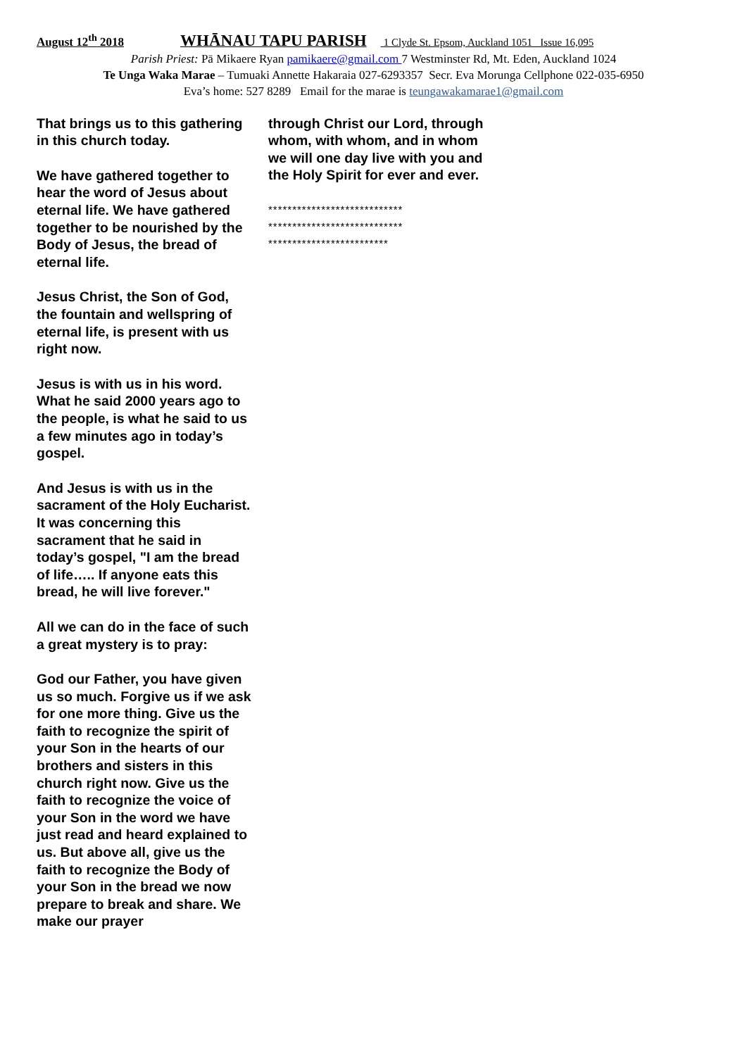August 12<sup>th</sup> 2018 WHĀNAU TAPU PARISH 1 Clyde St. Epsom, Auckland 1051 Issue 16,095
Parish Priest: Pā Mikaere Ryan pamikaere@gmail.com 7 Westminster Rd, Mt. Eden, Auckland 1024
Te Unga Waka Marae – Tumuaki Annette Hakaraia 027-6293357 Secr. Eva Morunga Cellphone 022-035-6950
Eva’s home: 527 8289 Email for the marae is teungawakamarae1@gmail.com
That brings us to this gathering in this church today.
We have gathered together to hear the word of Jesus about eternal life. We have gathered together to be nourished by the Body of Jesus, the bread of eternal life.
Jesus Christ, the Son of God, the fountain and wellspring of eternal life, is present with us right now.
Jesus is with us in his word. What he said 2000 years ago to the people, is what he said to us a few minutes ago in today’s gospel.
And Jesus is with us in the sacrament of the Holy Eucharist. It was concerning this sacrament that he said in today’s gospel, "I am the bread of life….. If anyone eats this bread, he will live forever."
All we can do in the face of such a great mystery is to pray:
God our Father, you have given us so much. Forgive us if we ask for one more thing. Give us the faith to recognize the spirit of your Son in the hearts of our brothers and sisters in this church right now. Give us the faith to recognize the voice of your Son in the word we have just read and heard explained to us. But above all, give us the faith to recognize the Body of your Son in the bread we now prepare to break and share. We make our prayer
through Christ our Lord, through whom, with whom, and in whom we will one day live with you and the Holy Spirit for ever and ever.
****************************
****************************
*************************